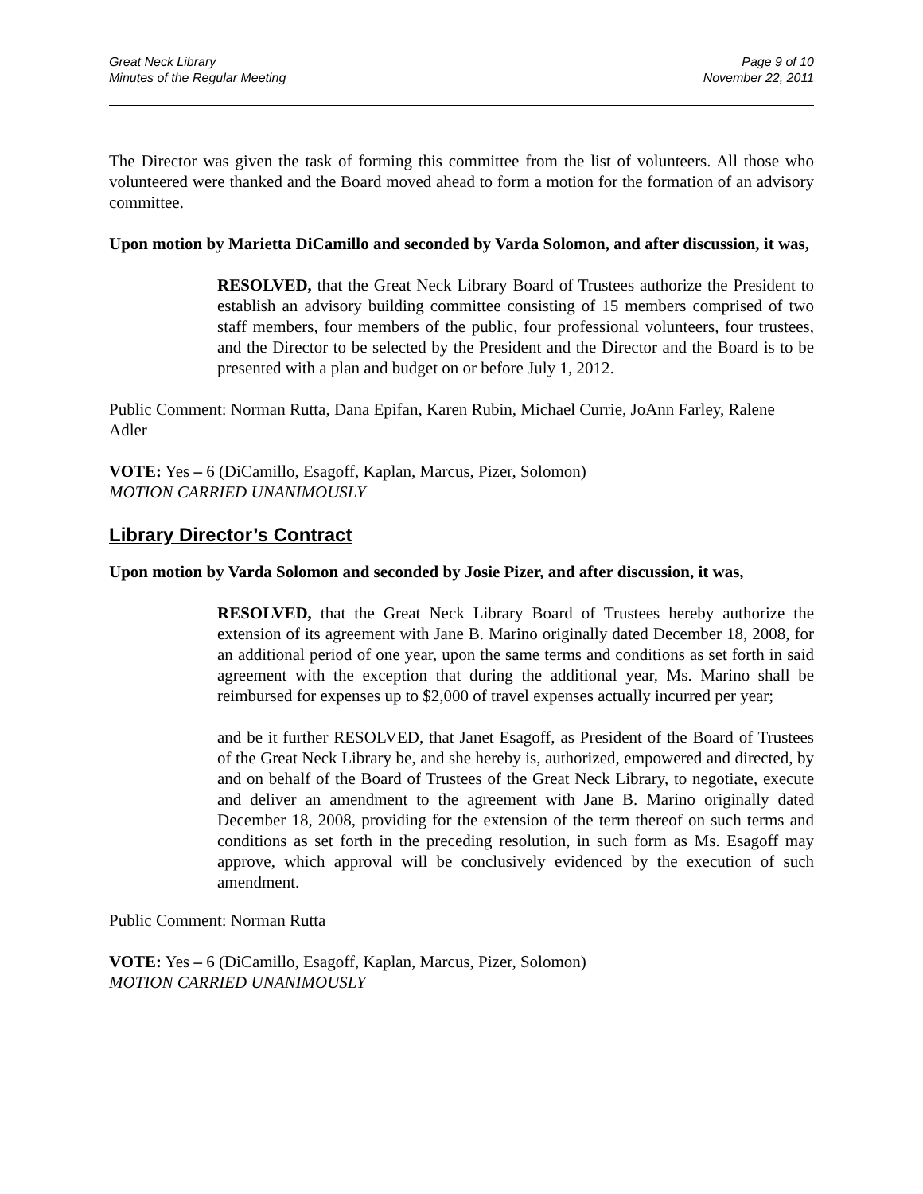Great Neck Library
Minutes of the Regular Meeting
Page 9 of 10
November 22, 2011
The Director was given the task of forming this committee from the list of volunteers. All those who volunteered were thanked and the Board moved ahead to form a motion for the formation of an advisory committee.
Upon motion by Marietta DiCamillo and seconded by Varda Solomon, and after discussion, it was,
RESOLVED, that the Great Neck Library Board of Trustees authorize the President to establish an advisory building committee consisting of 15 members comprised of two staff members, four members of the public, four professional volunteers, four trustees, and the Director to be selected by the President and the Director and the Board is to be presented with a plan and budget on or before July 1, 2012.
Public Comment: Norman Rutta, Dana Epifan, Karen Rubin, Michael Currie, JoAnn Farley, Ralene Adler
VOTE: Yes – 6 (DiCamillo, Esagoff, Kaplan, Marcus, Pizer, Solomon)
MOTION CARRIED UNANIMOUSLY
Library Director’s Contract
Upon motion by Varda Solomon and seconded by Josie Pizer, and after discussion, it was,
RESOLVED, that the Great Neck Library Board of Trustees hereby authorize the extension of its agreement with Jane B. Marino originally dated December 18, 2008, for an additional period of one year, upon the same terms and conditions as set forth in said agreement with the exception that during the additional year, Ms. Marino shall be reimbursed for expenses up to $2,000 of travel expenses actually incurred per year;
and be it further RESOLVED, that Janet Esagoff, as President of the Board of Trustees of the Great Neck Library be, and she hereby is, authorized, empowered and directed, by and on behalf of the Board of Trustees of the Great Neck Library, to negotiate, execute and deliver an amendment to the agreement with Jane B. Marino originally dated December 18, 2008, providing for the extension of the term thereof on such terms and conditions as set forth in the preceding resolution, in such form as Ms. Esagoff may approve, which approval will be conclusively evidenced by the execution of such amendment.
Public Comment: Norman Rutta
VOTE: Yes – 6 (DiCamillo, Esagoff, Kaplan, Marcus, Pizer, Solomon)
MOTION CARRIED UNANIMOUSLY